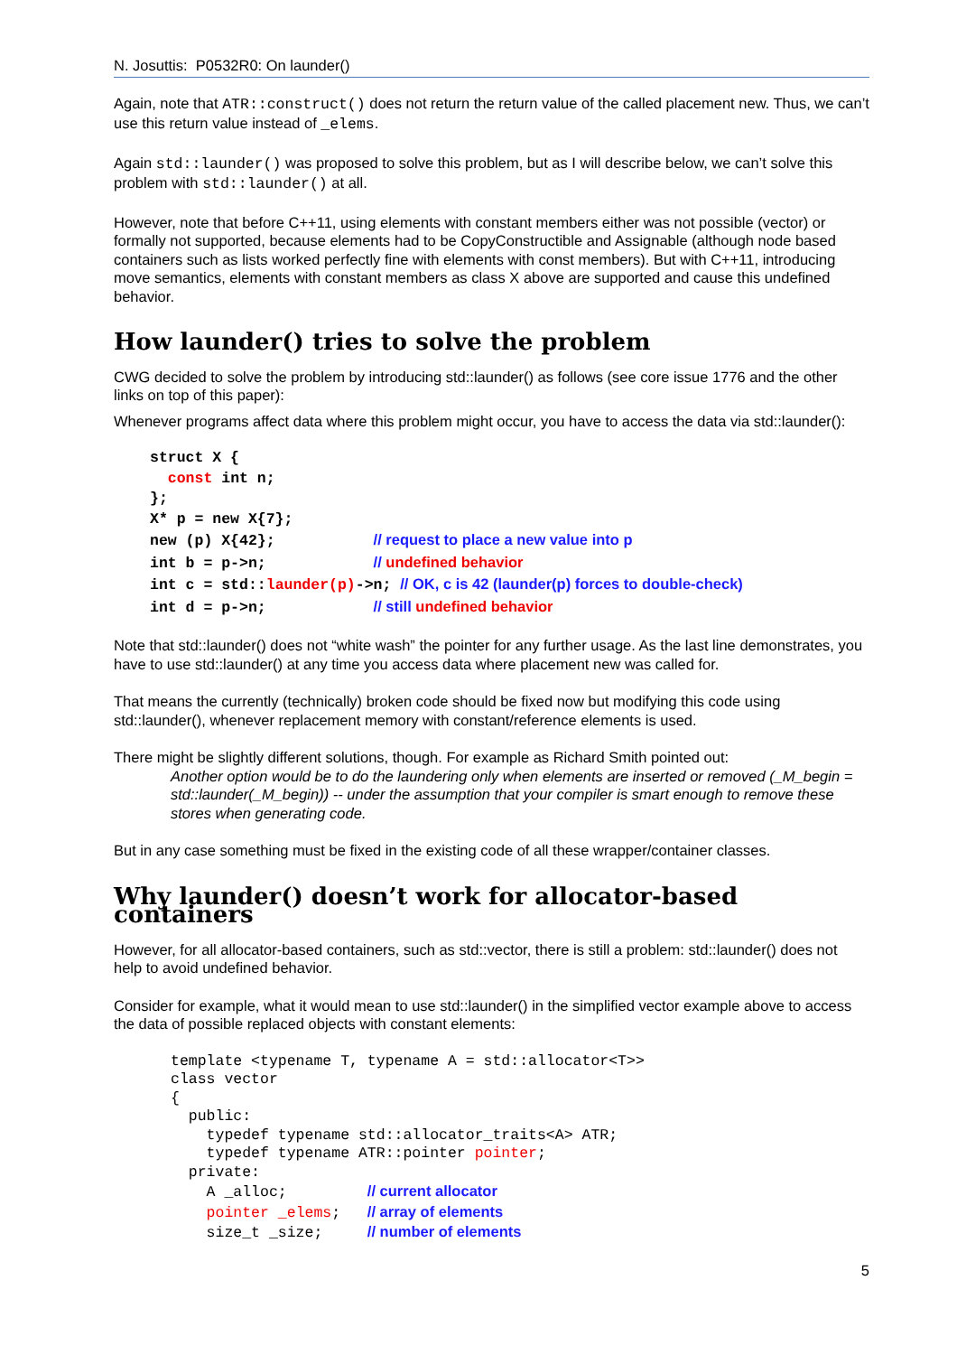N. Josuttis: P0532R0: On launder()
Again, note that ATR::construct() does not return the return value of the called placement new. Thus, we can’t use this return value instead of _elems.
Again std::launder() was proposed to solve this problem, but as I will describe below, we can’t solve this problem with std::launder() at all.
However, note that before C++11, using elements with constant members either was not possible (vector) or formally not supported, because elements had to be CopyConstructible and Assignable (although node based containers such as lists worked perfectly fine with elements with const members). But with C++11, introducing move semantics, elements with constant members as class X above are supported and cause this undefined behavior.
How launder() tries to solve the problem
CWG decided to solve the problem by introducing std::launder() as follows (see core issue 1776 and the other links on top of this paper):
Whenever programs affect data where this problem might occur, you have to access the data via std::launder():
struct X {
  const int n;
};
X* p = new X{7};
new (p) X{42};           // request to place a new value into p
int b = p->n;            // undefined behavior
int c = std::launder(p)->n; // OK, c is 42 (launder(p) forces to double-check)
int d = p->n;            // still undefined behavior
Note that std::launder() does not “white wash” the pointer for any further usage. As the last line demonstrates, you have to use std::launder() at any time you access data where placement new was called for.
That means the currently (technically) broken code should be fixed now but modifying this code using std::launder(), whenever replacement memory with constant/reference elements is used.
There might be slightly different solutions, though. For example as Richard Smith pointed out:
Another option would be to do the laundering only when elements are inserted or removed (_M_begin = std::launder(_M_begin)) -- under the assumption that your compiler is smart enough to remove these stores when generating code.
But in any case something must be fixed in the existing code of all these wrapper/container classes.
Why launder() doesn’t work for allocator-based containers
However, for all allocator-based containers, such as std::vector, there is still a problem: std::launder() does not help to avoid undefined behavior.
Consider for example, what it would mean to use std::launder() in the simplified vector example above to access the data of possible replaced objects with constant elements:
template <typename T, typename A = std::allocator<T>>
class vector
{
  public:
    typedef typename std::allocator_traits<A> ATR;
    typedef typename ATR::pointer pointer;
  private:
    A _alloc;         // current allocator
    pointer _elems;   // array of elements
    size_t _size;     // number of elements
5